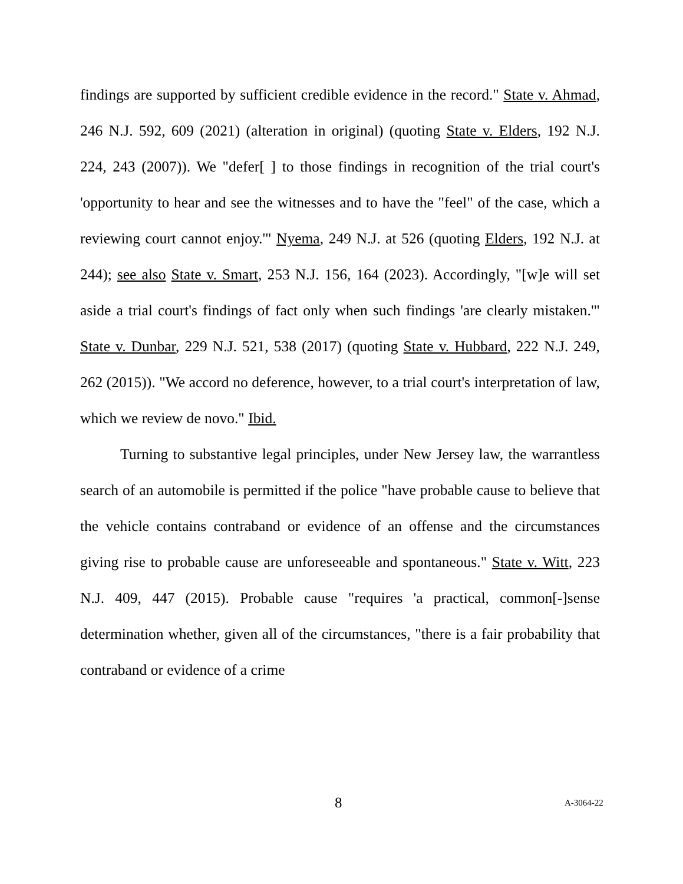findings are supported by sufficient credible evidence in the record." State v. Ahmad, 246 N.J. 592, 609 (2021) (alteration in original) (quoting State v. Elders, 192 N.J. 224, 243 (2007)). We "defer[ ] to those findings in recognition of the trial court's 'opportunity to hear and see the witnesses and to have the "feel" of the case, which a reviewing court cannot enjoy.'" Nyema, 249 N.J. at 526 (quoting Elders, 192 N.J. at 244); see also State v. Smart, 253 N.J. 156, 164 (2023). Accordingly, "[w]e will set aside a trial court's findings of fact only when such findings 'are clearly mistaken.'" State v. Dunbar, 229 N.J. 521, 538 (2017) (quoting State v. Hubbard, 222 N.J. 249, 262 (2015)). "We accord no deference, however, to a trial court's interpretation of law, which we review de novo." Ibid.
Turning to substantive legal principles, under New Jersey law, the warrantless search of an automobile is permitted if the police "have probable cause to believe that the vehicle contains contraband or evidence of an offense and the circumstances giving rise to probable cause are unforeseeable and spontaneous." State v. Witt, 223 N.J. 409, 447 (2015). Probable cause "requires 'a practical, common[-]sense determination whether, given all of the circumstances, "there is a fair probability that contraband or evidence of a crime
8 A-3064-22